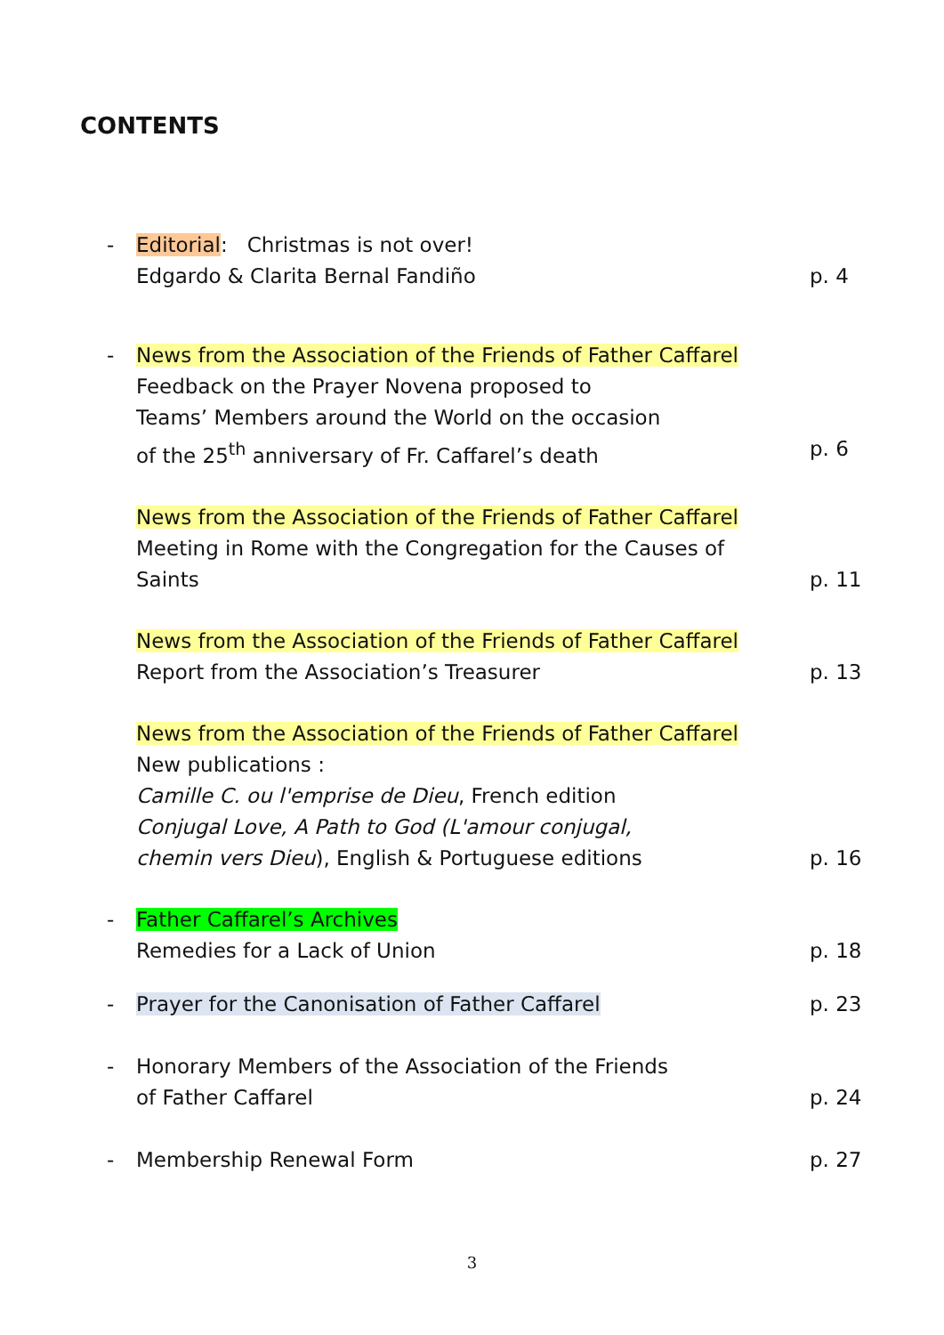CONTENTS
- Editorial: Christmas is not over!
Edgardo & Clarita Bernal Fandiño
p. 4
- News from the Association of the Friends of Father Caffarel
Feedback on the Prayer Novena proposed to
Teams’ Members around the World on the occasion
of the 25<sup>th</sup> anniversary of Fr. Caffarel’s death
p. 6
News from the Association of the Friends of Father Caffarel
Meeting in Rome with the Congregation for the Causes of
Saints
p. 11
News from the Association of the Friends of Father Caffarel
Report from the Association’s Treasurer
p. 13
News from the Association of the Friends of Father Caffarel
New publications :
Camille C. ou l'emprise de Dieu, French edition
Conjugal Love, A Path to God (L'amour conjugal,
chemin vers Dieu), English & Portuguese editions
p. 16
- Father Caffarel’s Archives
Remedies for a Lack of Union
p. 18
- Prayer for the Canonisation of Father Caffarel p. 23
- Honorary Members of the Association of the Friends
of Father Caffarel
p. 24
- Membership Renewal Form p. 27
3